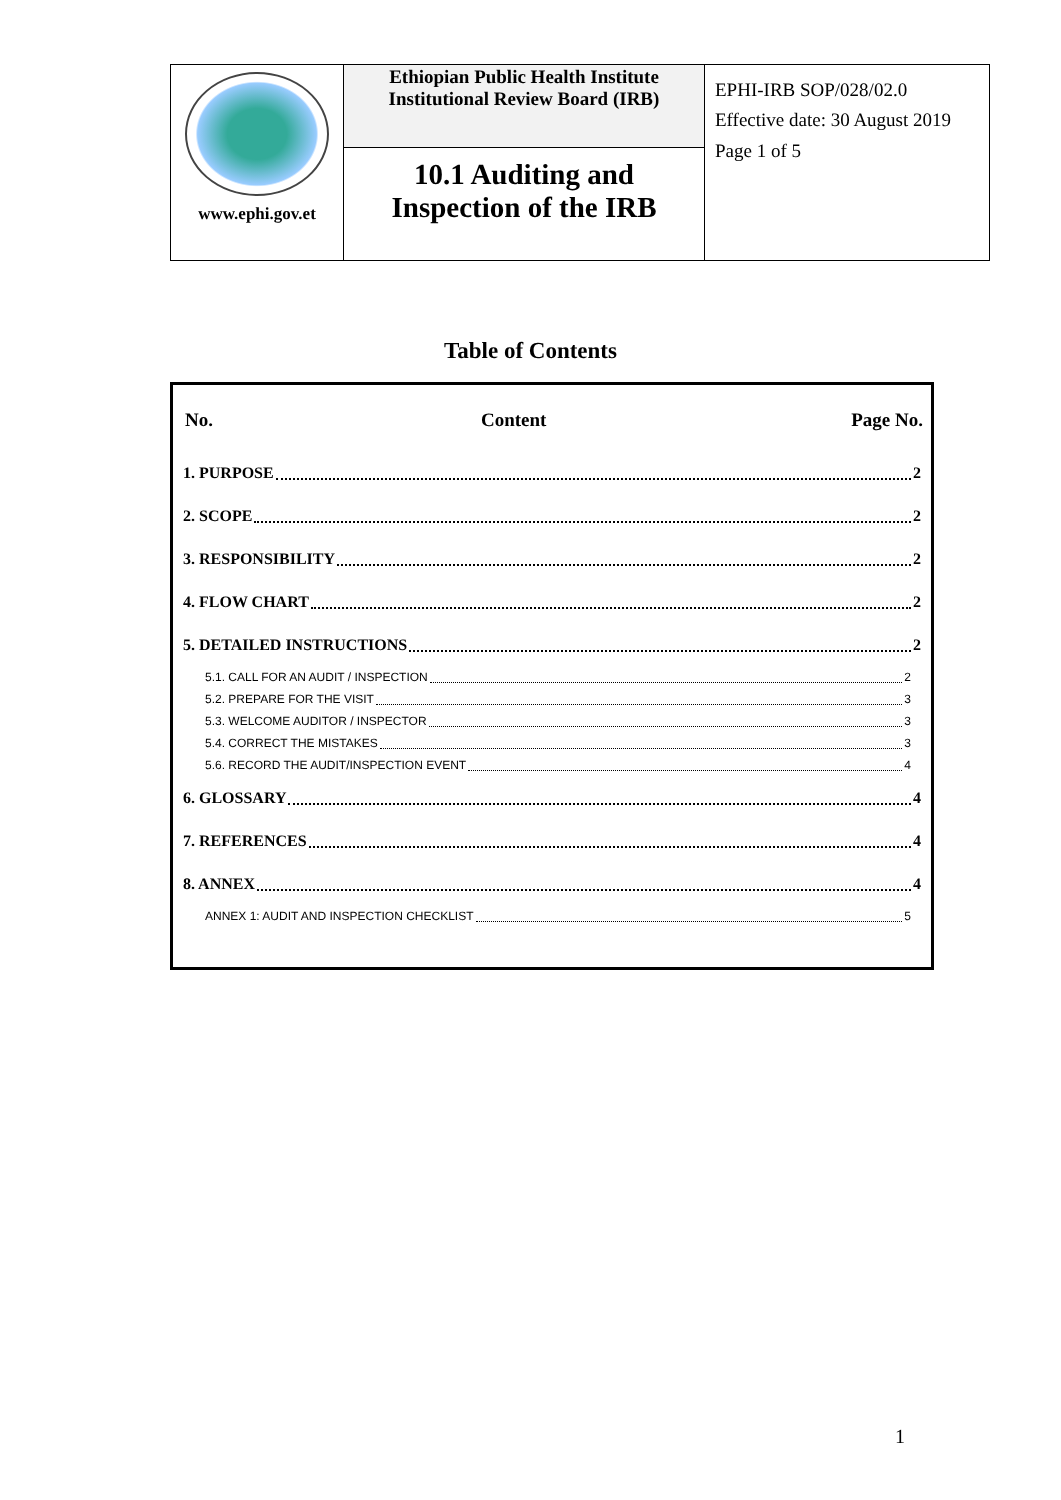| www.ephi.gov.et | Ethiopian Public Health Institute Institutional Review Board (IRB) | EPHI-IRB SOP/028/02.0 Effective date: 30 August 2019 Page 1 of 5 |
| | 10.1 Auditing and Inspection of the IRB | |
Table of Contents
No. Content Page No.
1. PURPOSE 2
2. SCOPE 2
3. RESPONSIBILITY 2
4. FLOW CHART 2
5. DETAILED INSTRUCTIONS 2
5.1. CALL FOR AN AUDIT / INSPECTION 2
5.2. PREPARE FOR THE VISIT 3
5.3. WELCOME AUDITOR / INSPECTOR 3
5.4. CORRECT THE MISTAKES 3
5.6. RECORD THE AUDIT/INSPECTION EVENT 4
6. GLOSSARY 4
7. REFERENCES 4
8. ANNEX 4
ANNEX 1: AUDIT AND INSPECTION CHECKLIST 5
1